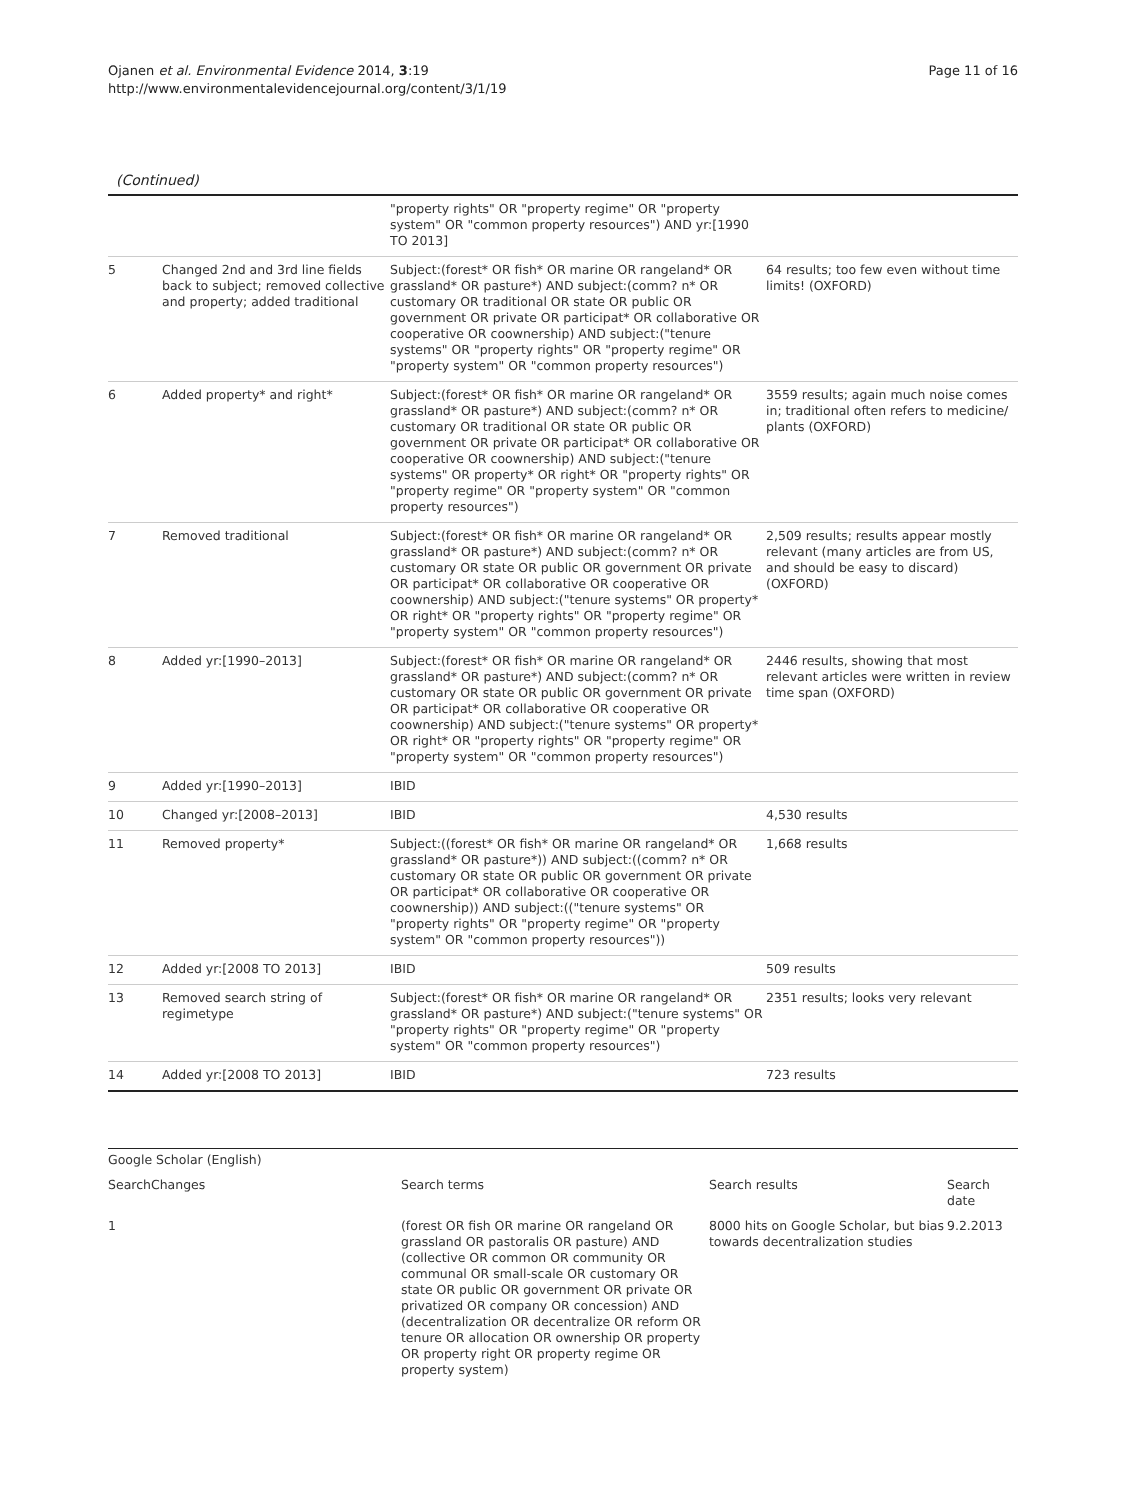Ojanen et al. Environmental Evidence 2014, 3:19
http://www.environmentalevidencejournal.org/content/3/1/19
Page 11 of 16
(Continued)
| | | "property rights" OR "property regime" OR "property system" OR "common property resources") AND yr:[1990 TO 2013] | |
| 5 | Changed 2nd and 3rd line fields back to subject; removed collective and property; added traditional | Subject:(forest* OR fish* OR marine OR rangeland* OR grassland* OR pasture*) AND subject:(comm? n* OR customary OR traditional OR state OR public OR government OR private OR participat* OR collaborative OR cooperative OR coownership) AND subject:("tenure systems" OR "property rights" OR "property regime" OR "property system" OR "common property resources") | 64 results; too few even without time limits! (OXFORD) |
| 6 | Added property* and right* | Subject:(forest* OR fish* OR marine OR rangeland* OR grassland* OR pasture*) AND subject:(comm? n* OR customary OR traditional OR state OR public OR government OR private OR participat* OR collaborative OR cooperative OR coownership) AND subject:("tenure systems" OR property* OR right* OR "property rights" OR "property regime" OR "property system" OR "common property resources") | 3559 results; again much noise comes in; traditional often refers to medicine/ plants (OXFORD) |
| 7 | Removed traditional | Subject:(forest* OR fish* OR marine OR rangeland* OR grassland* OR pasture*) AND subject:(comm? n* OR customary OR state OR public OR government OR private OR participat* OR collaborative OR cooperative OR coownership) AND subject:("tenure systems" OR property* OR right* OR "property rights" OR "property regime" OR "property system" OR "common property resources") | 2,509 results; results appear mostly relevant (many articles are from US, and should be easy to discard) (OXFORD) |
| 8 | Added yr:[1990–2013] | Subject:(forest* OR fish* OR marine OR rangeland* OR grassland* OR pasture*) AND subject:(comm? n* OR customary OR state OR public OR government OR private OR participat* OR collaborative OR cooperative OR coownership) AND subject:("tenure systems" OR property* OR right* OR "property rights" OR "property regime" OR "property system" OR "common property resources") | 2446 results, showing that most relevant articles were written in review time span (OXFORD) |
| 9 | Added yr:[1990–2013] | IBID | |
| 10 | Changed yr:[2008–2013] | IBID | 4,530 results |
| 11 | Removed property* | Subject:((forest* OR fish* OR marine OR rangeland* OR grassland* OR pasture*)) AND subject:((comm? n* OR customary OR state OR public OR government OR private OR participat* OR collaborative OR cooperative OR coownership)) AND subject:(("tenure systems" OR "property rights" OR "property regime" OR "property system" OR "common property resources")) | 1,668 results |
| 12 | Added yr:[2008 TO 2013] | IBID | 509 results |
| 13 | Removed search string of regimetype | Subject:(forest* OR fish* OR marine OR rangeland* OR grassland* OR pasture*) AND subject:("tenure systems" OR "property rights" OR "property regime" OR "property system" OR "common property resources") | 2351 results; looks very relevant |
| 14 | Added yr:[2008 TO 2013] | IBID | 723 results |
| Google Scholar (English) | | | | |
| Search | Changes | Search terms | Search results | Search date |
| 1 | | (forest OR fish OR marine OR rangeland OR grassland OR pastoralis OR pasture) AND (collective OR common OR community OR communal OR small-scale OR customary OR state OR public OR government OR private OR privatized OR company OR concession) AND (decentralization OR decentralize OR reform OR tenure OR allocation OR ownership OR property OR property right OR property regime OR property system) | 8000 hits on Google Scholar, but bias towards decentralization studies | 9.2.2013 |